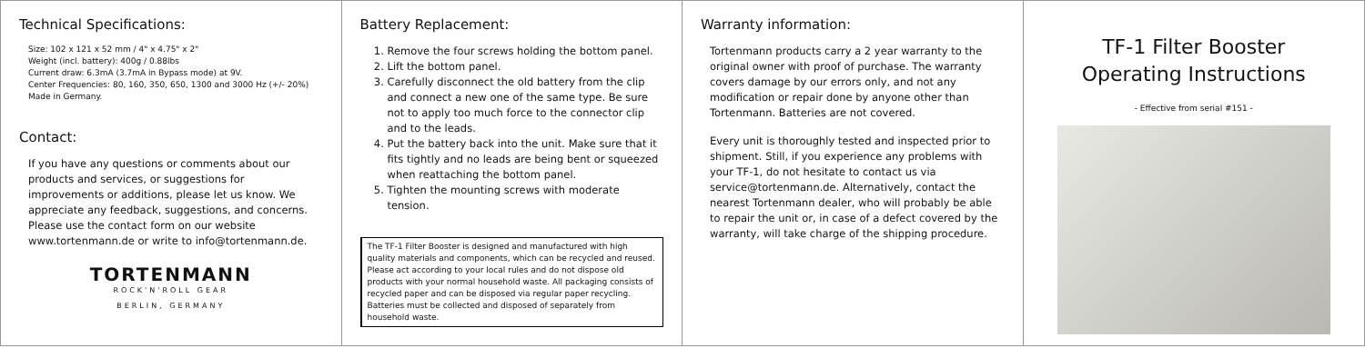Technical Specifications:
Size: 102 x 121 x 52 mm / 4" x 4.75" x 2"
Weight (incl. battery): 400g / 0.88lbs
Current draw: 6.3mA (3.7mA in Bypass mode) at 9V.
Center Frequencies: 80, 160, 350, 650, 1300 and 3000 Hz (+/- 20%)
Made in Germany.
Contact:
If you have any questions or comments about our products and services, or suggestions for improvements or additions, please let us know. We appreciate any feedback, suggestions, and concerns. Please use the contact form on our website www.tortenmann.de or write to info@tortenmann.de.
TORTENMANN
ROCK'N'ROLL GEAR
BERLIN, GERMANY
Battery Replacement:
1. Remove the four screws holding the bottom panel.
2. Lift the bottom panel.
3. Carefully disconnect the old battery from the clip and connect a new one of the same type. Be sure not to apply too much force to the connector clip and to the leads.
4. Put the battery back into the unit. Make sure that it fits tightly and no leads are being bent or squeezed when reattaching the bottom panel.
5. Tighten the mounting screws with moderate tension.
The TF-1 Filter Booster is designed and manufactured with high quality materials and components, which can be recycled and reused. Please act according to your local rules and do not dispose old products with your normal household waste. All packaging consists of recycled paper and can be disposed via regular paper recycling. Batteries must be collected and disposed of separately from household waste.
Warranty information:
Tortenmann products carry a 2 year warranty to the original owner with proof of purchase. The warranty covers damage by our errors only, and not any modification or repair done by anyone other than Tortenmann. Batteries are not covered.
Every unit is thoroughly tested and inspected prior to shipment. Still, if you experience any problems with your TF-1, do not hesitate to contact us via service@tortenmann.de. Alternatively, contact the nearest Tortenmann dealer, who will probably be able to repair the unit or, in case of a defect covered by the warranty, will take charge of the shipping procedure.
TF-1 Filter Booster
Operating Instructions
- Effective from serial #151 -